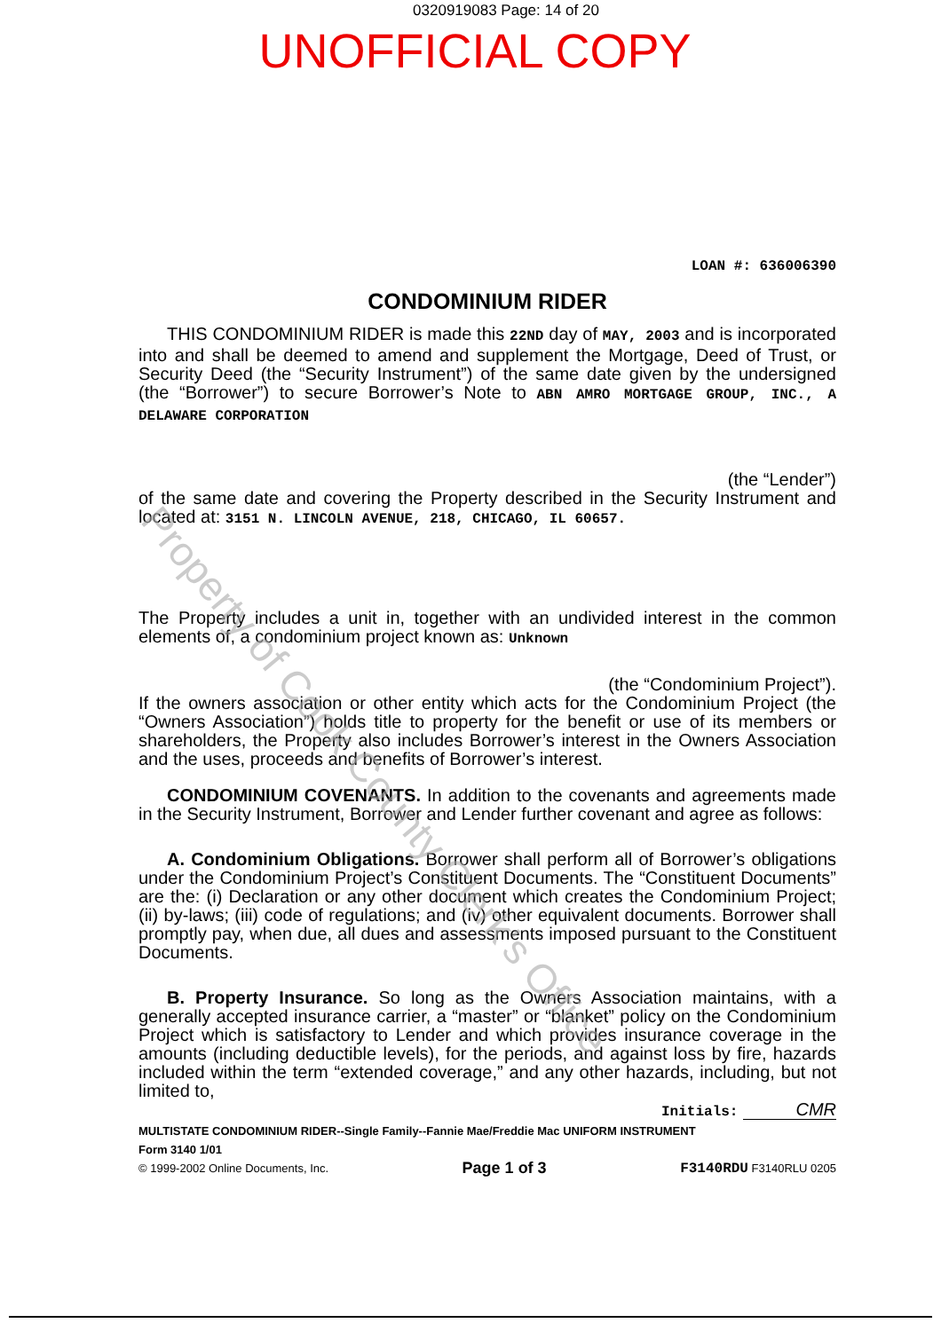0320919083 Page: 14 of 20
UNOFFICIAL COPY
LOAN #: 636006390
CONDOMINIUM RIDER
THIS CONDOMINIUM RIDER is made this 22ND day of MAY, 2003 and is incorporated into and shall be deemed to amend and supplement the Mortgage, Deed of Trust, or Security Deed (the “Security Instrument”) of the same date given by the undersigned (the “Borrower”) to secure Borrower’s Note to ABN AMRO MORTGAGE GROUP, INC., A DELAWARE CORPORATION
(the “Lender”)
of the same date and covering the Property described in the Security Instrument and located at: 3151 N. LINCOLN AVENUE, 218, CHICAGO, IL 60657.
The Property includes a unit in, together with an undivided interest in the common elements of, a condominium project known as: Unknown
(the “Condominium Project”).
If the owners association or other entity which acts for the Condominium Project (the “Owners Association”) holds title to property for the benefit or use of its members or shareholders, the Property also includes Borrower’s interest in the Owners Association and the uses, proceeds and benefits of Borrower’s interest.
CONDOMINIUM COVENANTS. In addition to the covenants and agreements made in the Security Instrument, Borrower and Lender further covenant and agree as follows:
A. Condominium Obligations. Borrower shall perform all of Borrower’s obligations under the Condominium Project’s Constituent Documents. The “Constituent Documents” are the: (i) Declaration or any other document which creates the Condominium Project; (ii) by-laws; (iii) code of regulations; and (iv) other equivalent documents. Borrower shall promptly pay, when due, all dues and assessments imposed pursuant to the Constituent Documents.
B. Property Insurance. So long as the Owners Association maintains, with a generally accepted insurance carrier, a “master” or “blanket” policy on the Condominium Project which is satisfactory to Lender and which provides insurance coverage in the amounts (including deductible levels), for the periods, and against loss by fire, hazards included within the term “extended coverage,” and any other hazards, including, but not limited to,
Initials: CMR
MULTISTATE CONDOMINIUM RIDER--Single Family--Fannie Mae/Freddie Mac UNIFORM INSTRUMENT
Form 3140 1/01
© 1999-2002 Online Documents, Inc. Page 1 of 3 F3140RDU F3140RLU 0205
Property of Cook County Clerk's Office